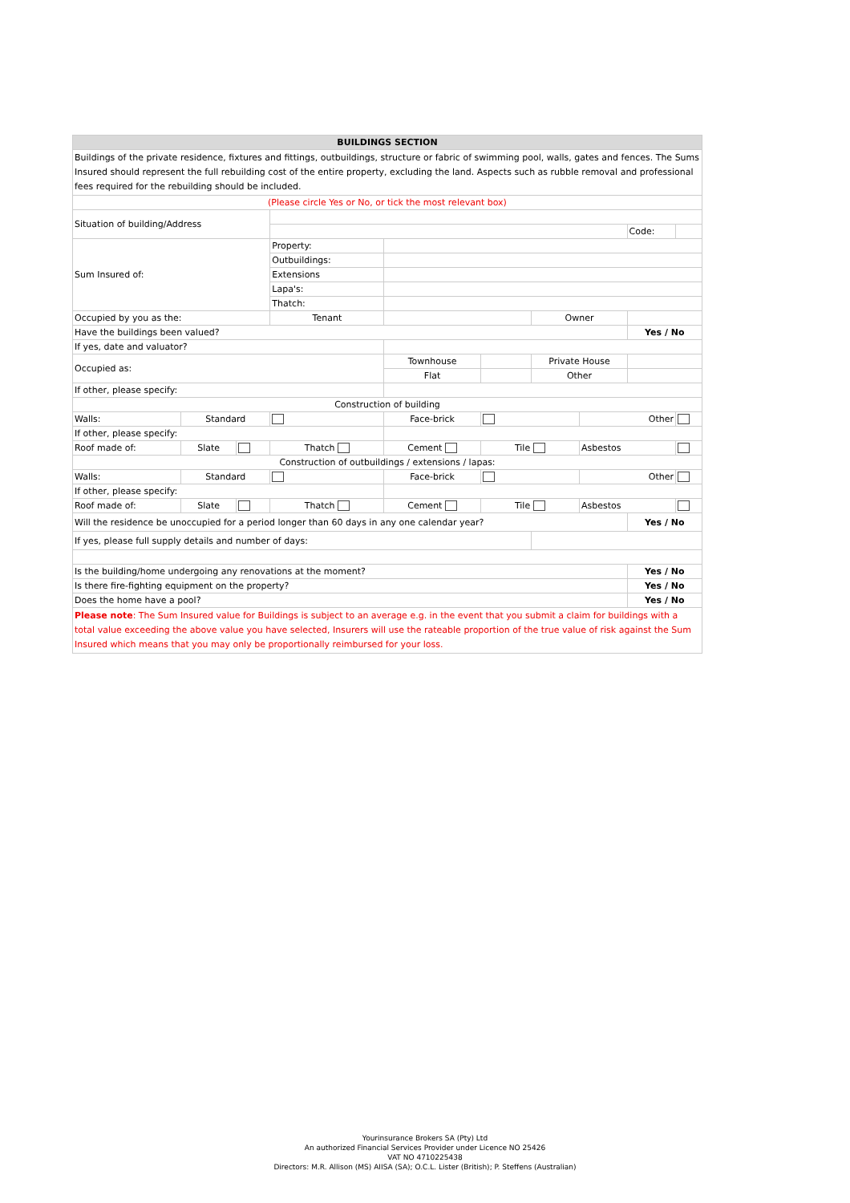| BUILDINGS SECTION | | | | | | | | | |
| Buildings of the private residence, fixtures and fittings, outbuildings, structure or fabric of swimming pool, walls, gates and fences. The Sums Insured should represent the full rebuilding cost of the entire property, excluding the land. Aspects such as rubble removal and professional fees required for the rebuilding should be included. | | | | | | | | | |
| (Please circle Yes or No, or tick the most relevant box) | | | | | | | | | |
| Situation of building/Address | | | | | | | | | |
| | | | | | | | | Code: | |
| Sum Insured of: | | | Property: | | | | | | |
| | | | Outbuildings: | | | | | | |
| | | | Extensions | | | | | | |
| | | | Lapa's: | | | | | | |
| | | | Thatch: | | | | | | |
| Occupied by you as the: | | | Tenant | | | Owner | | | |
| Have the buildings been valued? | | | | | | | | Yes / No | |
| If yes, date and valuator? | | | | | | | | | |
| Occupied as: | | | | Townhouse | | Private House | | | |
| | | | | Flat | | Other | | | |
| If other, please specify: | | | | | | | | | |
| Construction of building | | | | | | | | | |
| Walls: | Standard | | | Face-brick | | | Other | | |
| If other, please specify: | | | | | | | | | |
| Roof made of: | Slate | | Thatch | Cement | Tile | | Asbestos | | |
| Construction of outbuildings / extensions / lapas: | | | | | | | | | |
| Walls: | Standard | | | Face-brick | | | Other | | |
| If other, please specify: | | | | | | | | | |
| Roof made of: | Slate | | Thatch | Cement | Tile | | Asbestos | | |
| Will the residence be unoccupied for a period longer than 60 days in any one calendar year? | | | | | | | | Yes / No | |
| If yes, please full supply details and number of days: | | | | | | | | | |
| Is the building/home undergoing any renovations at the moment? | | | | | | | | Yes / No | |
| Is there fire-fighting equipment on the property? | | | | | | | | Yes / No | |
| Does the home have a pool? | | | | | | | | Yes / No | |
| Please note : The Sum Insured value for Buildings is subject to an average e.g. in the event that you submit a claim for buildings with a total value exceeding the above value you have selected, Insurers will use the rateable proportion of the true value of risk against the Sum Insured which means that you may only be proportionally reimbursed for your loss. | | | | | | | | | |
Yourinsurance Brokers SA (Pty) Ltd
An authorized Financial Services Provider under Licence NO 25426
VAT NO 4710225438
Directors: M.R. Allison (MS) AIISA (SA); O.C.L. Lister (British); P. Steffens (Australian)